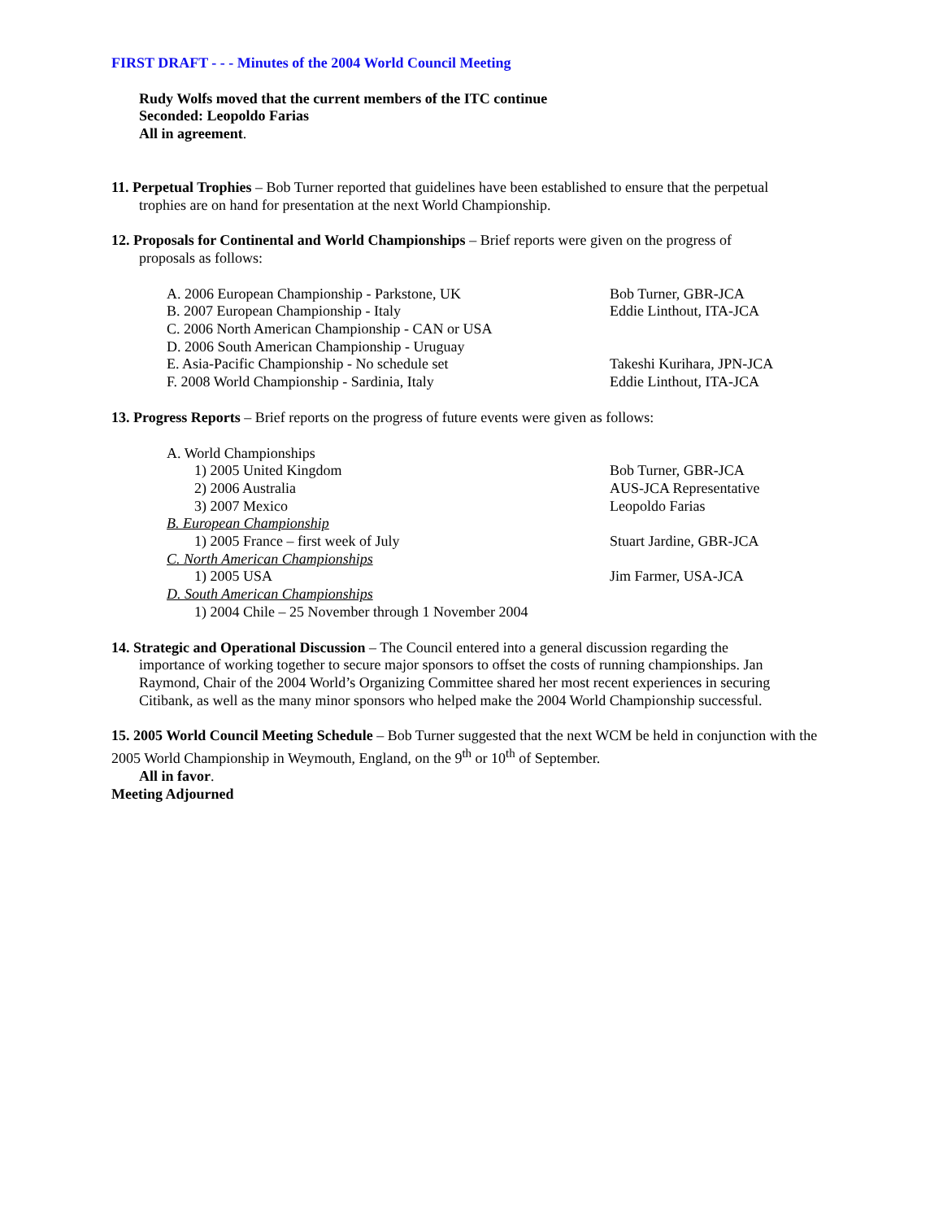FIRST DRAFT - - - Minutes of the 2004 World Council Meeting
Rudy Wolfs moved that the current members of the ITC continue
Seconded: Leopoldo Farias
All in agreement.
11. Perpetual Trophies – Bob Turner reported that guidelines have been established to ensure that the perpetual
trophies are on hand for presentation at the next World Championship.
12. Proposals for Continental and World Championships – Brief reports were given on the progress of
proposals as follows:
A. 2006 European Championship - Parkstone, UK Bob Turner, GBR-JCA
B. 2007 European Championship - Italy Eddie Linthout, ITA-JCA
C. 2006 North American Championship - CAN or USA
D. 2006 South American Championship - Uruguay
E. Asia-Pacific Championship - No schedule set Takeshi Kurihara, JPN-JCA
F. 2008 World Championship - Sardinia, Italy Eddie Linthout, ITA-JCA
13. Progress Reports – Brief reports on the progress of future events were given as follows:
A. World Championships
1) 2005 United Kingdom Bob Turner, GBR-JCA
2) 2006 Australia AUS-JCA Representative
3) 2007 Mexico Leopoldo Farias
B. European Championship
1) 2005 France – first week of July Stuart Jardine, GBR-JCA
C. North American Championships
1) 2005 USA Jim Farmer, USA-JCA
D. South American Championships
1) 2004 Chile – 25 November through 1 November 2004
14. Strategic and Operational Discussion – The Council entered into a general discussion regarding the
importance of working together to secure major sponsors to offset the costs of running championships. Jan
Raymond, Chair of the 2004 World’s Organizing Committee shared her most recent experiences in securing
Citibank, as well as the many minor sponsors who helped make the 2004 World Championship successful.
15. 2005 World Council Meeting Schedule – Bob Turner suggested that the next WCM be held in conjunction with the 2005 World Championship in Weymouth, England, on the 9<sup>th</sup> or 10<sup>th</sup> of September.
All in favor.
Meeting Adjourned